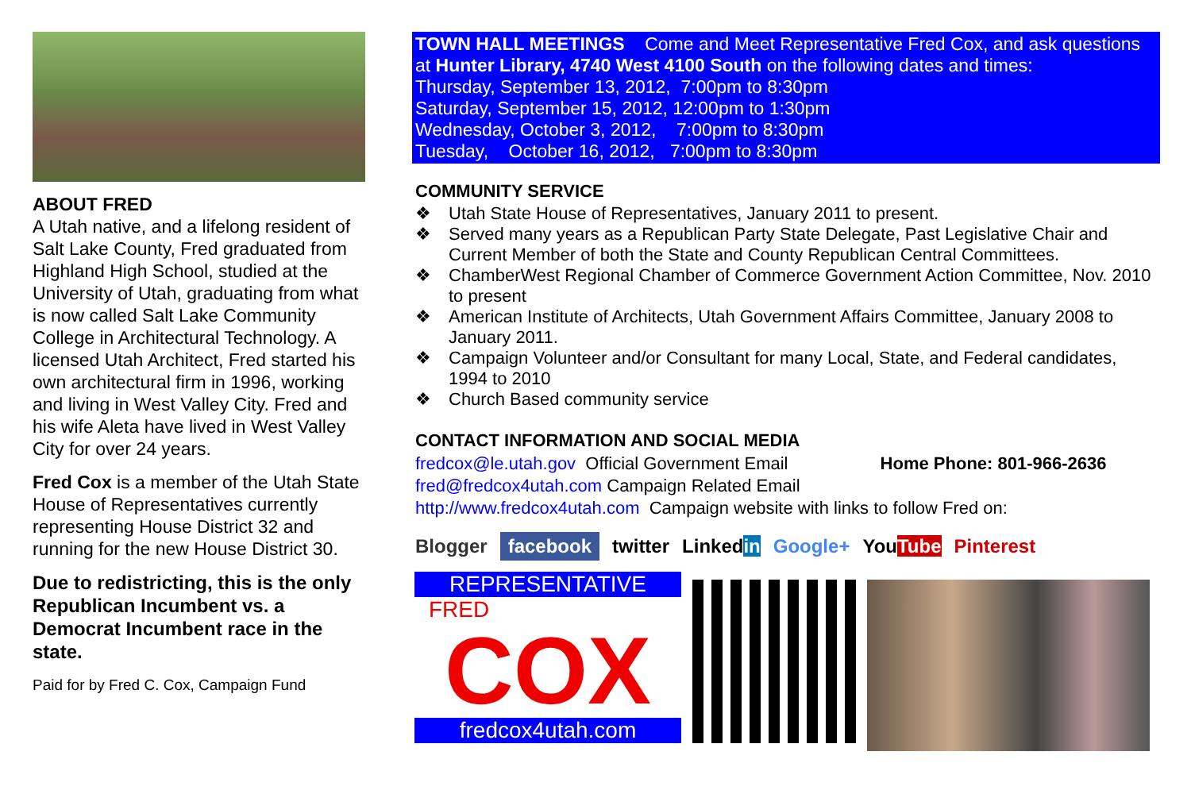ABOUT FRED
A Utah native, and a lifelong resident of Salt Lake County, Fred graduated from Highland High School, studied at the University of Utah, graduating from what is now called Salt Lake Community College in Architectural Technology. A licensed Utah Architect, Fred started his own architectural firm in 1996, working and living in West Valley City. Fred and his wife Aleta have lived in West Valley City for over 24 years.
Fred Cox is a member of the Utah State House of Representatives currently representing House District 32 and running for the new House District 30.
Due to redistricting, this is the only Republican Incumbent vs. a Democrat Incumbent race in the state.
Paid for by Fred C. Cox, Campaign Fund
TOWN HALL MEETINGS Come and Meet Representative Fred Cox, and ask questions at Hunter Library, 4740 West 4100 South on the following dates and times:
Thursday, September 13, 2012, 7:00pm to 8:30pm
Saturday, September 15, 2012, 12:00pm to 1:30pm
Wednesday, October 3, 2012, 7:00pm to 8:30pm
Tuesday, October 16, 2012, 7:00pm to 8:30pm
COMMUNITY SERVICE
❖ Utah State House of Representatives, January 2011 to present.
❖ Served many years as a Republican Party State Delegate, Past Legislative Chair and Current Member of both the State and County Republican Central Committees.
❖ ChamberWest Regional Chamber of Commerce Government Action Committee, Nov. 2010 to present
❖ American Institute of Architects, Utah Government Affairs Committee, January 2008 to January 2011.
❖ Campaign Volunteer and/or Consultant for many Local, State, and Federal candidates, 1994 to 2010
❖ Church Based community service
CONTACT INFORMATION AND SOCIAL MEDIA
fredcox@le.utah.gov Official Government Email Home Phone: 801-966-2636
fred@fredcox4utah.com Campaign Related Email
http://www.fredcox4utah.com Campaign website with links to follow Fred on:
Blogger facebook twitter Linkedin Google+ YouTube Pinterest
REPRESENTATIVE
FRED
COX
fredcox4utah.com